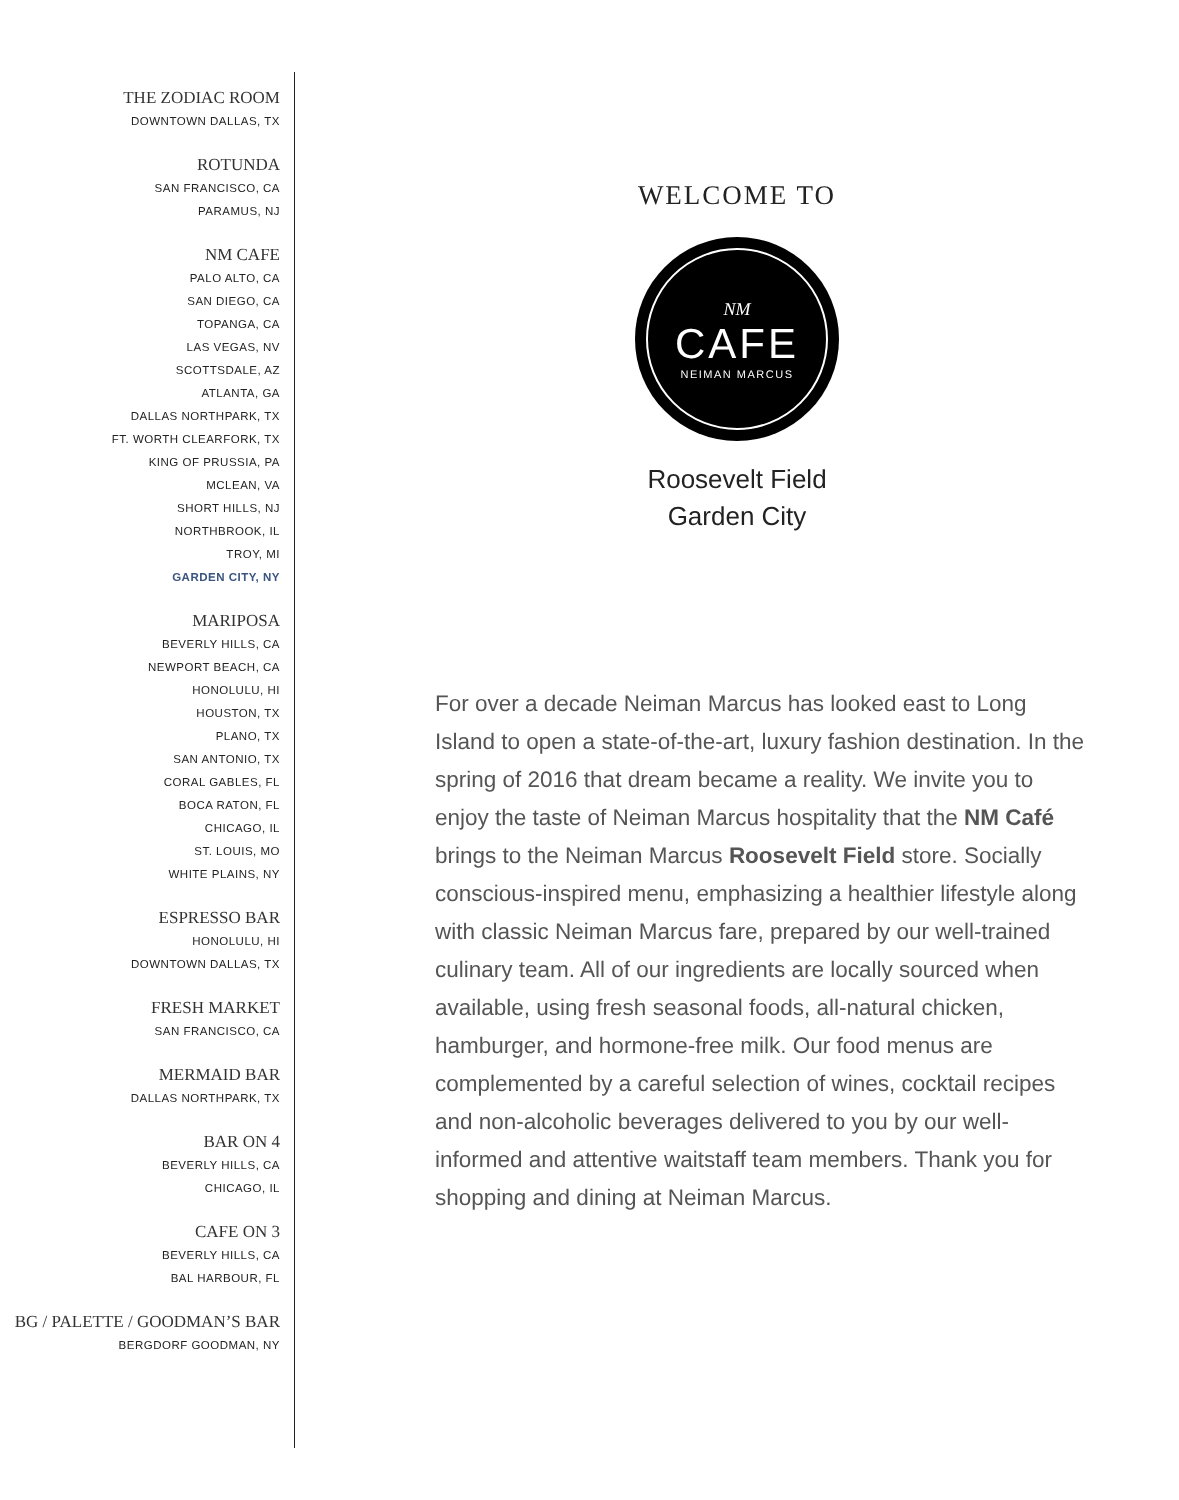THE ZODIAC ROOM
DOWNTOWN DALLAS, TX
ROTUNDA
SAN FRANCISCO, CA
PARAMUS, NJ
NM CAFE
PALO ALTO, CA
SAN DIEGO, CA
TOPANGA, CA
LAS VEGAS, NV
SCOTTSDALE, AZ
ATLANTA, GA
DALLAS NORTHPARK, TX
FT. WORTH CLEARFORK, TX
KING OF PRUSSIA, PA
MCLEAN, VA
SHORT HILLS, NJ
NORTHBROOK, IL
TROY, MI
GARDEN CITY, NY
MARIPOSA
BEVERLY HILLS, CA
NEWPORT BEACH, CA
HONOLULU, HI
HOUSTON, TX
PLANO, TX
SAN ANTONIO, TX
CORAL GABLES, FL
BOCA RATON, FL
CHICAGO, IL
ST. LOUIS, MO
WHITE PLAINS, NY
ESPRESSO BAR
HONOLULU, HI
DOWNTOWN DALLAS, TX
FRESH MARKET
SAN FRANCISCO, CA
MERMAID BAR
DALLAS NORTHPARK, TX
BAR ON 4
BEVERLY HILLS, CA
CHICAGO, IL
CAFE ON 3
BEVERLY HILLS, CA
BAL HARBOUR, FL
BG / PALETTE / GOODMAN’S BAR
BERGDORF GOODMAN, NY
WELCOME TO
NM
CAFE
NEIMAN MARCUS
Roosevelt Field
Garden City
For over a decade Neiman Marcus has looked east to Long Island to open a state-of-the-art, luxury fashion destination. In the spring of 2016 that dream became a reality. We invite you to enjoy the taste of Neiman Marcus hospitality that the NM Café brings to the Neiman Marcus Roosevelt Field store. Socially conscious-inspired menu, emphasizing a healthier lifestyle along with classic Neiman Marcus fare, prepared by our well-trained culinary team. All of our ingredients are locally sourced when available, using fresh seasonal foods, all-natural chicken, hamburger, and hormone-free milk. Our food menus are complemented by a careful selection of wines, cocktail recipes and non-alcoholic beverages delivered to you by our well-informed and attentive waitstaff team members. Thank you for shopping and dining at Neiman Marcus.